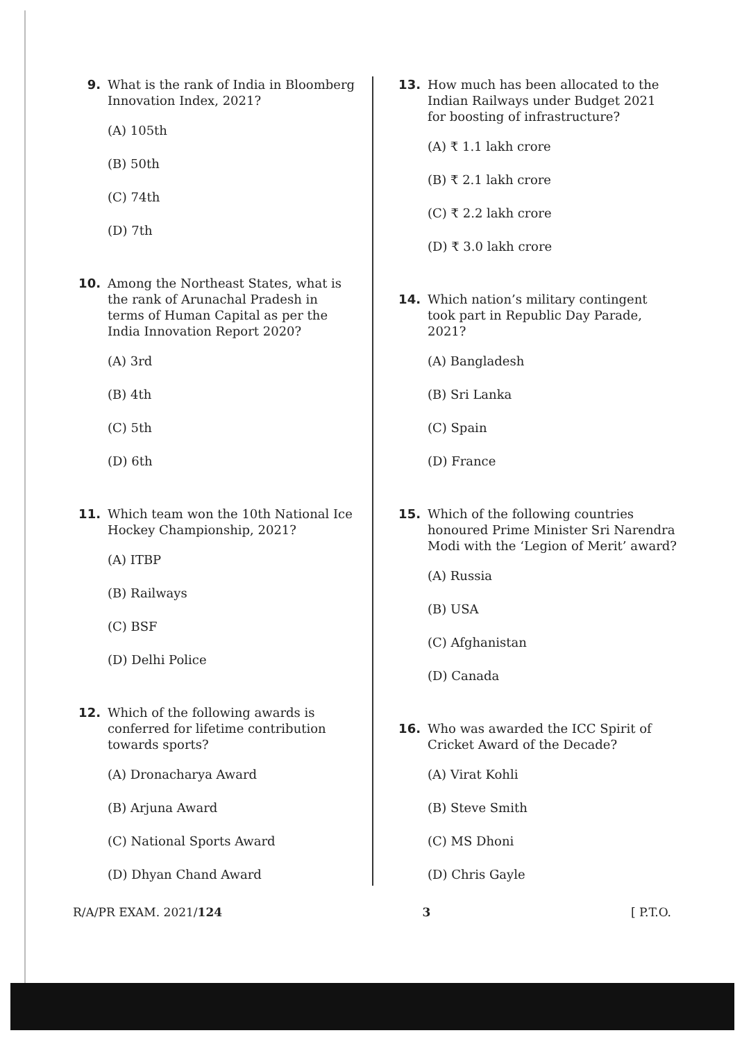9. What is the rank of India in Bloomberg Innovation Index, 2021?
(A) 105th
(B) 50th
(C) 74th
(D) 7th
10. Among the Northeast States, what is the rank of Arunachal Pradesh in terms of Human Capital as per the India Innovation Report 2020?
(A) 3rd
(B) 4th
(C) 5th
(D) 6th
11. Which team won the 10th National Ice Hockey Championship, 2021?
(A) ITBP
(B) Railways
(C) BSF
(D) Delhi Police
12. Which of the following awards is conferred for lifetime contribution towards sports?
(A) Dronacharya Award
(B) Arjuna Award
(C) National Sports Award
(D) Dhyan Chand Award
13. How much has been allocated to the Indian Railways under Budget 2021 for boosting of infrastructure?
(A) ₹ 1.1 lakh crore
(B) ₹ 2.1 lakh crore
(C) ₹ 2.2 lakh crore
(D) ₹ 3.0 lakh crore
14. Which nation’s military contingent took part in Republic Day Parade, 2021?
(A) Bangladesh
(B) Sri Lanka
(C) Spain
(D) France
15. Which of the following countries honoured Prime Minister Sri Narendra Modi with the ‘Legion of Merit’ award?
(A) Russia
(B) USA
(C) Afghanistan
(D) Canada
16. Who was awarded the ICC Spirit of Cricket Award of the Decade?
(A) Virat Kohli
(B) Steve Smith
(C) MS Dhoni
(D) Chris Gayle
R/A/PR EXAM. 2021/124 3 [ P.T.O.